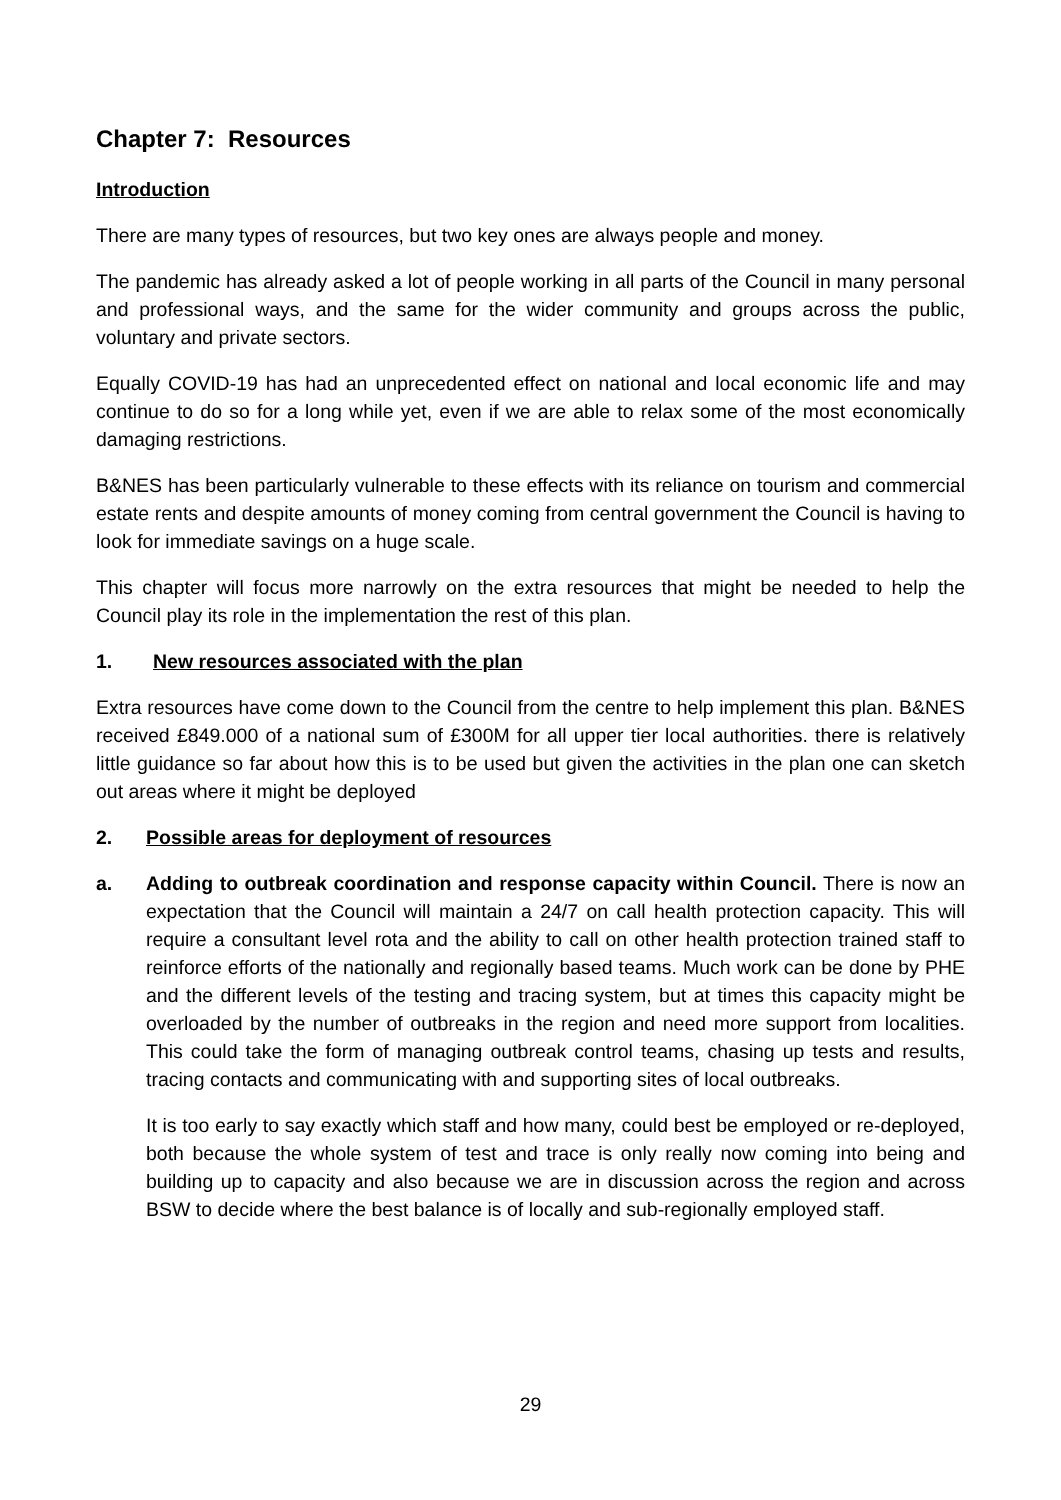Chapter 7: Resources
Introduction
There are many types of resources, but two key ones are always people and money.
The pandemic has already asked a lot of people working in all parts of the Council in many personal and professional ways, and the same for the wider community and groups across the public, voluntary and private sectors.
Equally COVID-19 has had an unprecedented effect on national and local economic life and may continue to do so for a long while yet, even if we are able to relax some of the most economically damaging restrictions.
B&NES has been particularly vulnerable to these effects with its reliance on tourism and commercial estate rents and despite amounts of money coming from central government the Council is having to look for immediate savings on a huge scale.
This chapter will focus more narrowly on the extra resources that might be needed to help the Council play its role in the implementation the rest of this plan.
1. New resources associated with the plan
Extra resources have come down to the Council from the centre to help implement this plan. B&NES received £849.000 of a national sum of £300M for all upper tier local authorities. there is relatively little guidance so far about how this is to be used but given the activities in the plan one can sketch out areas where it might be deployed
2. Possible areas for deployment of resources
a. Adding to outbreak coordination and response capacity within Council. There is now an expectation that the Council will maintain a 24/7 on call health protection capacity. This will require a consultant level rota and the ability to call on other health protection trained staff to reinforce efforts of the nationally and regionally based teams. Much work can be done by PHE and the different levels of the testing and tracing system, but at times this capacity might be overloaded by the number of outbreaks in the region and need more support from localities. This could take the form of managing outbreak control teams, chasing up tests and results, tracing contacts and communicating with and supporting sites of local outbreaks.
It is too early to say exactly which staff and how many, could best be employed or re-deployed, both because the whole system of test and trace is only really now coming into being and building up to capacity and also because we are in discussion across the region and across BSW to decide where the best balance is of locally and sub-regionally employed staff.
29